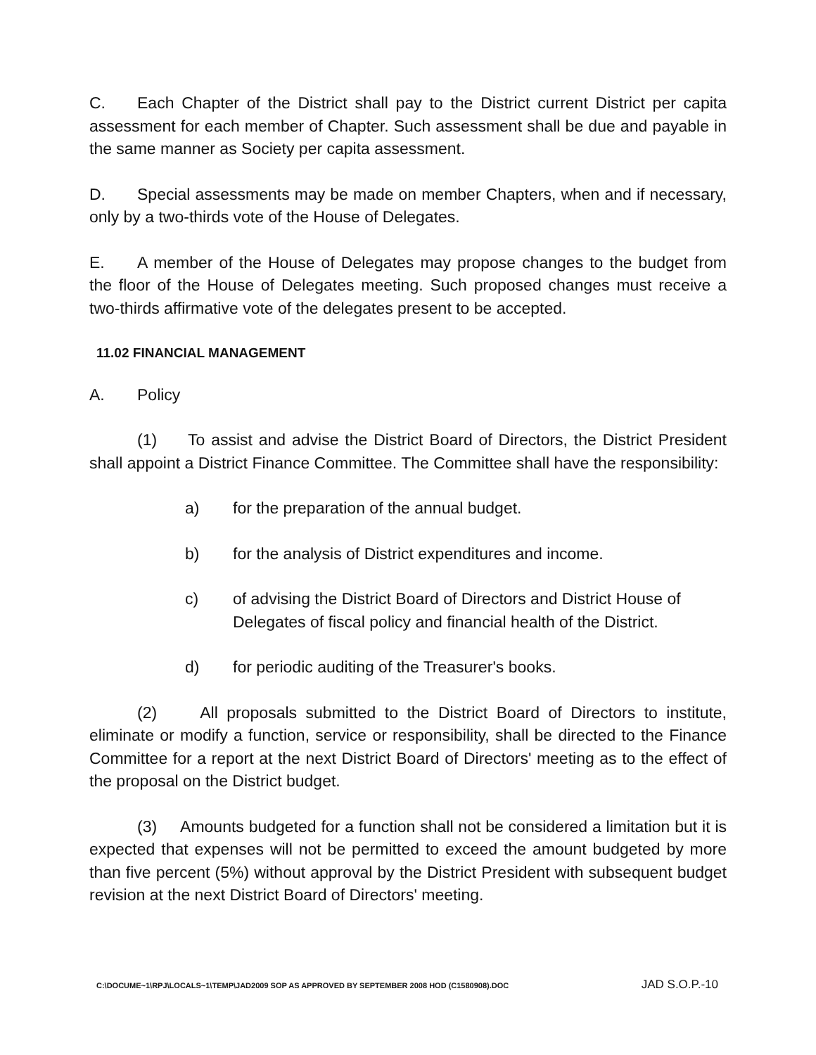C. Each Chapter of the District shall pay to the District current District per capita assessment for each member of Chapter. Such assessment shall be due and payable in the same manner as Society per capita assessment.
D. Special assessments may be made on member Chapters, when and if necessary, only by a two-thirds vote of the House of Delegates.
E. A member of the House of Delegates may propose changes to the budget from the floor of the House of Delegates meeting. Such proposed changes must receive a two-thirds affirmative vote of the delegates present to be accepted.
11.02 FINANCIAL MANAGEMENT
A. Policy
(1) To assist and advise the District Board of Directors, the District President shall appoint a District Finance Committee. The Committee shall have the responsibility:
a) for the preparation of the annual budget.
b) for the analysis of District expenditures and income.
c) of advising the District Board of Directors and District House of Delegates of fiscal policy and financial health of the District.
d) for periodic auditing of the Treasurer's books.
(2) All proposals submitted to the District Board of Directors to institute, eliminate or modify a function, service or responsibility, shall be directed to the Finance Committee for a report at the next District Board of Directors' meeting as to the effect of the proposal on the District budget.
(3) Amounts budgeted for a function shall not be considered a limitation but it is expected that expenses will not be permitted to exceed the amount budgeted by more than five percent (5%) without approval by the District President with subsequent budget revision at the next District Board of Directors' meeting.
C:\DOCUME~1\RPJ\LOCALS~1\TEMP\JAD2009 SOP AS APPROVED BY SEPTEMBER 2008 HOD (C1580908).DOC JAD S.O.P.-10